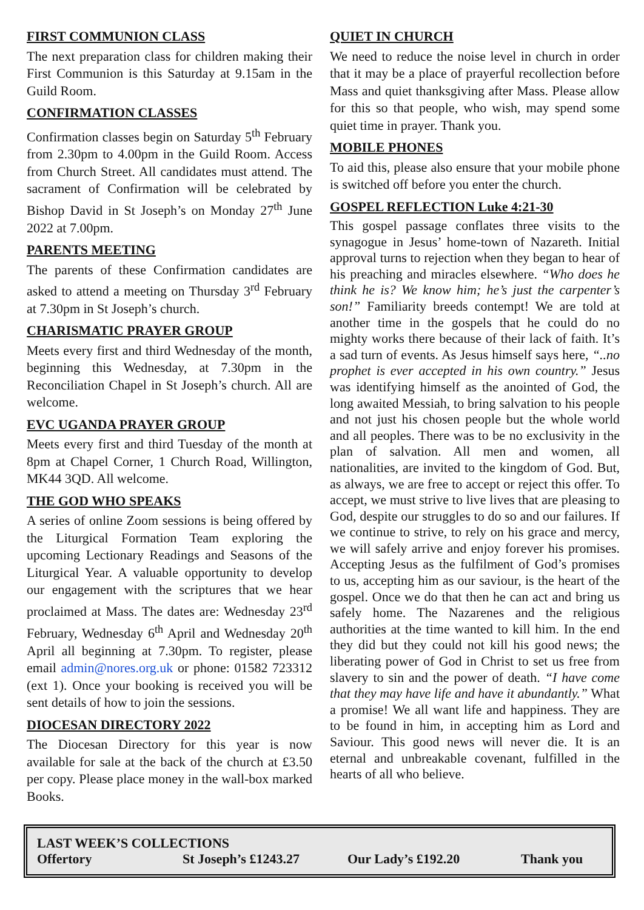FIRST COMMUNION CLASS
The next preparation class for children making their First Communion is this Saturday at 9.15am in the Guild Room.
CONFIRMATION CLASSES
Confirmation classes begin on Saturday 5<sup>th</sup> February from 2.30pm to 4.00pm in the Guild Room. Access from Church Street. All candidates must attend. The sacrament of Confirmation will be celebrated by Bishop David in St Joseph’s on Monday 27<sup>th</sup> June 2022 at 7.00pm.
PARENTS MEETING
The parents of these Confirmation candidates are asked to attend a meeting on Thursday 3<sup>rd</sup> February at 7.30pm in St Joseph’s church.
CHARISMATIC PRAYER GROUP
Meets every first and third Wednesday of the month, beginning this Wednesday, at 7.30pm in the Reconciliation Chapel in St Joseph’s church. All are welcome.
EVC UGANDA PRAYER GROUP
Meets every first and third Tuesday of the month at 8pm at Chapel Corner, 1 Church Road, Willington, MK44 3QD. All welcome.
THE GOD WHO SPEAKS
A series of online Zoom sessions is being offered by the Liturgical Formation Team exploring the upcoming Lectionary Readings and Seasons of the Liturgical Year. A valuable opportunity to develop our engagement with the scriptures that we hear proclaimed at Mass. The dates are: Wednesday 23<sup>rd</sup> February, Wednesday 6<sup>th</sup> April and Wednesday 20<sup>th</sup> April all beginning at 7.30pm. To register, please email admin@nores.org.uk or phone: 01582 723312 (ext 1). Once your booking is received you will be sent details of how to join the sessions.
DIOCESAN DIRECTORY 2022
The Diocesan Directory for this year is now available for sale at the back of the church at £3.50 per copy. Please place money in the wall-box marked Books.
QUIET IN CHURCH
We need to reduce the noise level in church in order that it may be a place of prayerful recollection before Mass and quiet thanksgiving after Mass. Please allow for this so that people, who wish, may spend some quiet time in prayer. Thank you.
MOBILE PHONES
To aid this, please also ensure that your mobile phone is switched off before you enter the church.
GOSPEL REFLECTION Luke 4:21-30
This gospel passage conflates three visits to the synagogue in Jesus’ home-town of Nazareth. Initial approval turns to rejection when they began to hear of his preaching and miracles elsewhere. “Who does he think he is? We know him; he’s just the carpenter’s son!” Familiarity breeds contempt! We are told at another time in the gospels that he could do no mighty works there because of their lack of faith. It’s a sad turn of events. As Jesus himself says here, “..no prophet is ever accepted in his own country.” Jesus was identifying himself as the anointed of God, the long awaited Messiah, to bring salvation to his people and not just his chosen people but the whole world and all peoples. There was to be no exclusivity in the plan of salvation. All men and women, all nationalities, are invited to the kingdom of God. But, as always, we are free to accept or reject this offer. To accept, we must strive to live lives that are pleasing to God, despite our struggles to do so and our failures. If we continue to strive, to rely on his grace and mercy, we will safely arrive and enjoy forever his promises. Accepting Jesus as the fulfilment of God’s promises to us, accepting him as our saviour, is the heart of the gospel. Once we do that then he can act and bring us safely home. The Nazarenes and the religious authorities at the time wanted to kill him. In the end they did but they could not kill his good news; the liberating power of God in Christ to set us free from slavery to sin and the power of death. “I have come that they may have life and have it abundantly.” What a promise! We all want life and happiness. They are to be found in him, in accepting him as Lord and Saviour. This good news will never die. It is an eternal and unbreakable covenant, fulfilled in the hearts of all who believe.
LAST WEEK’S COLLECTIONS
Offertory St Joseph’s £1243.27 Our Lady’s £192.20 Thank you